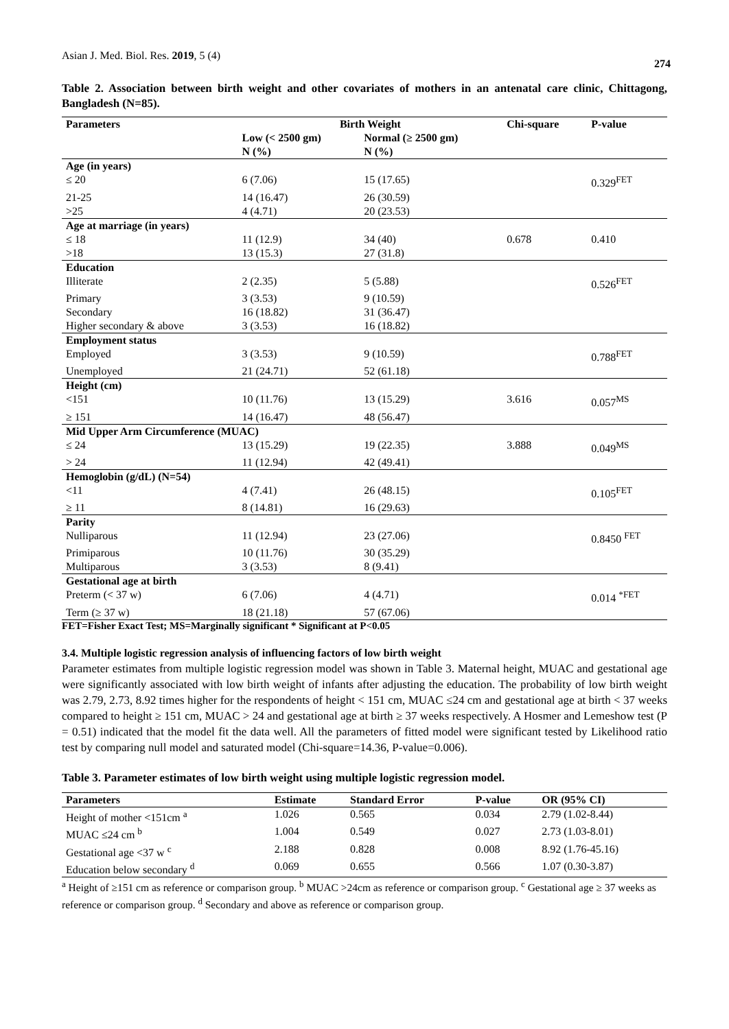Asian J. Med. Biol. Res. 2019, 5 (4)
274
Table 2. Association between birth weight and other covariates of mothers in an antenatal care clinic, Chittagong, Bangladesh (N=85).
| Parameters | Birth Weight | | Chi-square | P-value |
| --- | --- | --- | --- | --- |
| | Low (< 2500 gm) N (%) | Normal (≥ 2500 gm) N (%) | | |
| Age (in years) | | | | |
| ≤ 20 | 6 (7.06) | 15 (17.65) | | 0.329<sup>FET</sup> |
| 21-25 | 14 (16.47) | 26 (30.59) | | |
| >25 | 4 (4.71) | 20 (23.53) | | |
| Age at marriage (in years) | | | | |
| ≤ 18 | 11 (12.9) | 34 (40) | 0.678 | 0.410 |
| >18 | 13 (15.3) | 27 (31.8) | | |
| Education | | | | |
| Illiterate | 2 (2.35) | 5 (5.88) | | 0.526<sup>FET</sup> |
| Primary | 3 (3.53) | 9 (10.59) | | |
| Secondary | 16 (18.82) | 31 (36.47) | | |
| Higher secondary & above | 3 (3.53) | 16 (18.82) | | |
| Employment status | | | | |
| Employed | 3 (3.53) | 9 (10.59) | | 0.788<sup>FET</sup> |
| Unemployed | 21 (24.71) | 52 (61.18) | | |
| Height (cm) | | | | |
| <151 | 10 (11.76) | 13 (15.29) | 3.616 | 0.057<sup>MS</sup> |
| ≥ 151 | 14 (16.47) | 48 (56.47) | | |
| Mid Upper Arm Circumference (MUAC) | | | | |
| ≤ 24 | 13 (15.29) | 19 (22.35) | 3.888 | 0.049<sup>MS</sup> |
| > 24 | 11 (12.94) | 42 (49.41) | | |
| Hemoglobin (g/dL) (N=54) | | | | |
| <11 | 4 (7.41) | 26 (48.15) | | 0.105<sup>FET</sup> |
| ≥ 11 | 8 (14.81) | 16 (29.63) | | |
| Parity | | | | |
| Nulliparous | 11 (12.94) | 23 (27.06) | | 0.8450 <sup>FET</sup> |
| Primiparous | 10 (11.76) | 30 (35.29) | | |
| Multiparous | 3 (3.53) | 8 (9.41) | | |
| Gestational age at birth | | | | |
| Preterm (< 37 w) | 6 (7.06) | 4 (4.71) | | 0.014 <sup>*FET</sup> |
| Term (≥ 37 w) | 18 (21.18) | 57 (67.06) | | |
FET=Fisher Exact Test; MS=Marginally significant * Significant at P<0.05
3.4. Multiple logistic regression analysis of influencing factors of low birth weight
Parameter estimates from multiple logistic regression model was shown in Table 3. Maternal height, MUAC and gestational age were significantly associated with low birth weight of infants after adjusting the education. The probability of low birth weight was 2.79, 2.73, 8.92 times higher for the respondents of height < 151 cm, MUAC ≤24 cm and gestational age at birth < 37 weeks compared to height ≥ 151 cm, MUAC > 24 and gestational age at birth ≥ 37 weeks respectively. A Hosmer and Lemeshow test (P = 0.51) indicated that the model fit the data well. All the parameters of fitted model were significant tested by Likelihood ratio test by comparing null model and saturated model (Chi-square=14.36, P-value=0.006).
Table 3. Parameter estimates of low birth weight using multiple logistic regression model.
| Parameters | Estimate | Standard Error | P-value | OR (95% CI) |
| --- | --- | --- | --- | --- |
| Height of mother <151cm <sup>a</sup> | 1.026 | 0.565 | 0.034 | 2.79 (1.02-8.44) |
| MUAC ≤24 cm <sup>b</sup> | 1.004 | 0.549 | 0.027 | 2.73 (1.03-8.01) |
| Gestational age <37 w <sup>c</sup> | 2.188 | 0.828 | 0.008 | 8.92 (1.76-45.16) |
| Education below secondary <sup>d</sup> | 0.069 | 0.655 | 0.566 | 1.07 (0.30-3.87) |
<sup>a</sup> Height of ≥151 cm as reference or comparison group. <sup>b</sup> MUAC >24cm as reference or comparison group. <sup>c</sup> Gestational age ≥ 37 weeks as reference or comparison group. <sup>d</sup> Secondary and above as reference or comparison group.